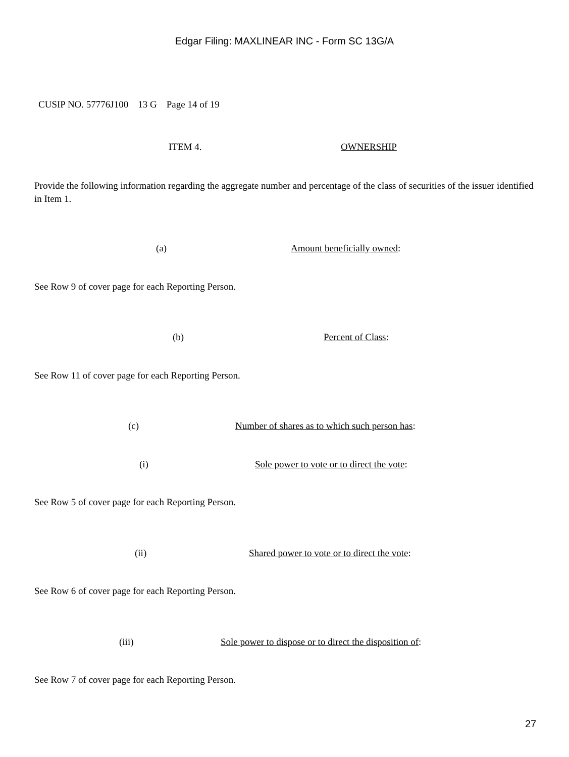Edgar Filing: MAXLINEAR INC - Form SC 13G/A
CUSIP NO. 57776J100 13 G Page 14 of 19
ITEM 4. OWNERSHIP
Provide the following information regarding the aggregate number and percentage of the class of securities of the issuer identified in Item 1.
(a) Amount beneficially owned:
See Row 9 of cover page for each Reporting Person.
(b) Percent of Class:
See Row 11 of cover page for each Reporting Person.
(c) Number of shares as to which such person has:
(i) Sole power to vote or to direct the vote:
See Row 5 of cover page for each Reporting Person.
(ii) Shared power to vote or to direct the vote:
See Row 6 of cover page for each Reporting Person.
(iii) Sole power to dispose or to direct the disposition of:
See Row 7 of cover page for each Reporting Person.
27